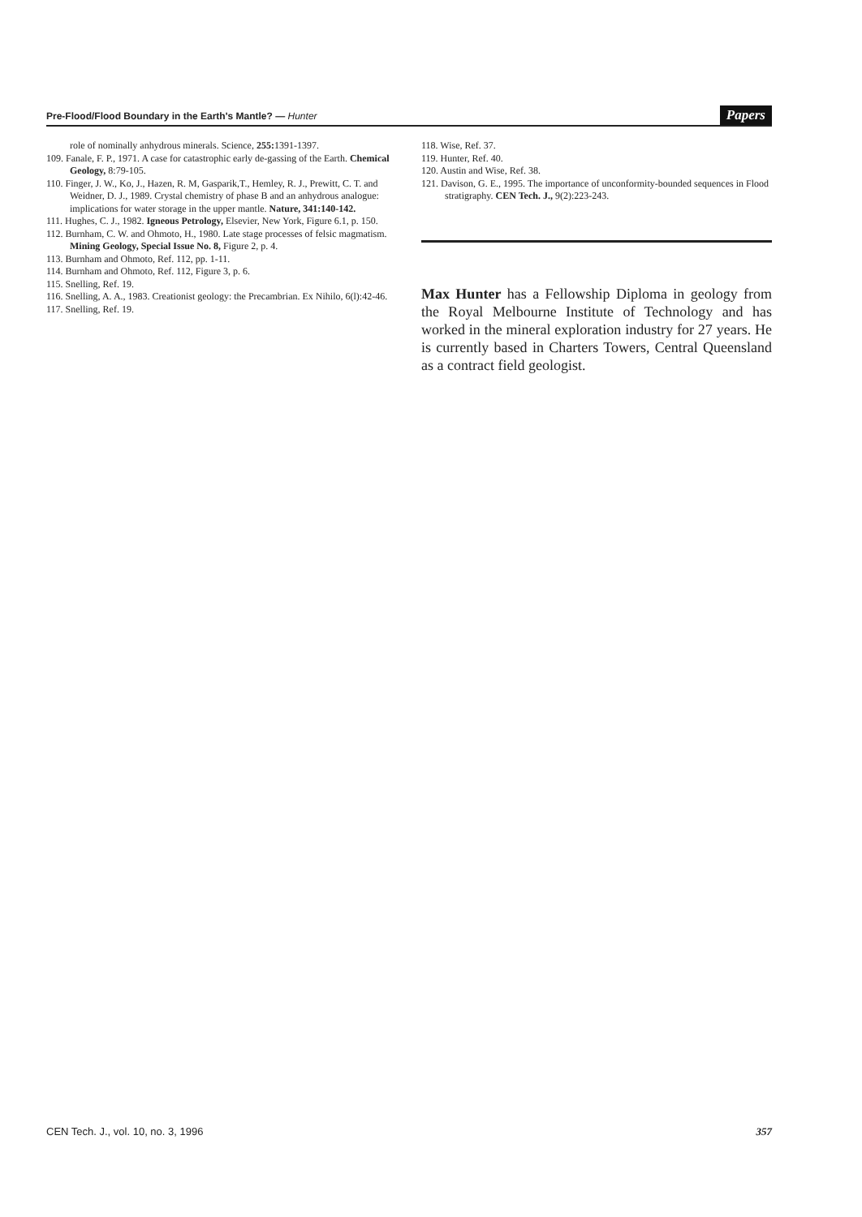Pre-Flood/Flood Boundary in the Earth's Mantle? — Hunter Papers
role of nominally anhydrous minerals. Science, 255: 1391-1397.
109. Fanale, F. P., 1971. A case for catastrophic early de-gassing of the Earth. Chemical Geology, 8:79-105.
110. Finger, J. W., Ko, J., Hazen, R. M, Gasparik,T., Hemley, R. J., Prewitt, C. T. and Weidner, D. J., 1989. Crystal chemistry of phase B and an anhydrous analogue: implications for water storage in the upper mantle. Nature, 341:140-142.
111. Hughes, C. J., 1982. Igneous Petrology, Elsevier, New York, Figure 6.1, p. 150.
112. Burnham, C. W. and Ohmoto, H., 1980. Late stage processes of felsic magmatism. Mining Geology, Special Issue No. 8, Figure 2, p. 4.
113. Burnham and Ohmoto, Ref. 112, pp. 1-11.
114. Burnham and Ohmoto, Ref. 112, Figure 3, p. 6.
115. Snelling, Ref. 19.
116. Snelling, A. A., 1983. Creationist geology: the Precambrian. Ex Nihilo, 6(l):42-46.
117. Snelling, Ref. 19.
118. Wise, Ref. 37.
119. Hunter, Ref. 40.
120. Austin and Wise, Ref. 38.
121. Davison, G. E., 1995. The importance of unconformity-bounded sequences in Flood stratigraphy. CEN Tech. J., 9(2):223-243.
Max Hunter has a Fellowship Diploma in geology from the Royal Melbourne Institute of Technology and has worked in the mineral exploration industry for 27 years. He is currently based in Charters Towers, Central Queensland as a contract field geologist.
CEN Tech. J., vol. 10, no. 3, 1996 357